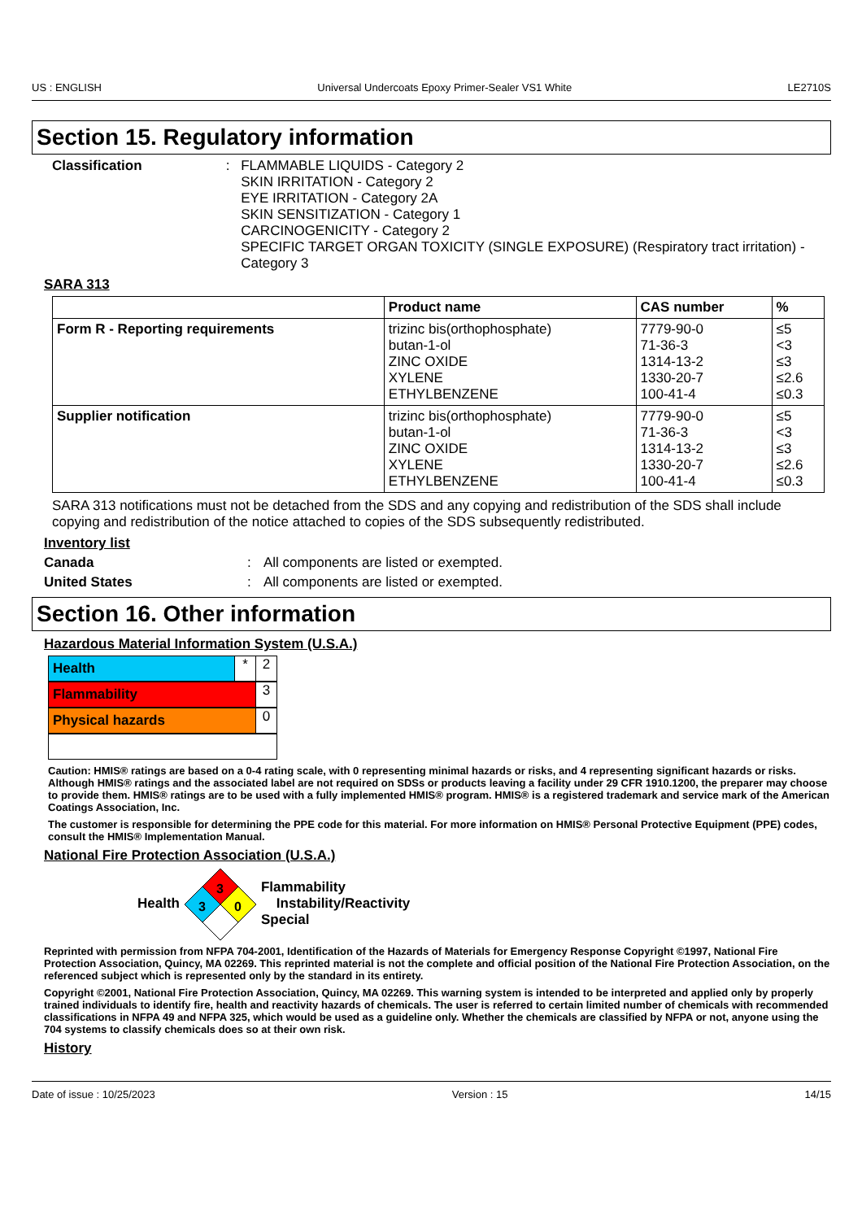US : ENGLISH Universal Undercoats Epoxy Primer-Sealer VS1 White LE2710S
Section 15. Regulatory information
Classification : FLAMMABLE LIQUIDS - Category 2
SKIN IRRITATION - Category 2
EYE IRRITATION - Category 2A
SKIN SENSITIZATION - Category 1
CARCINOGENICITY - Category 2
SPECIFIC TARGET ORGAN TOXICITY (SINGLE EXPOSURE) (Respiratory tract irritation) - Category 3
SARA 313
| | Product name | CAS number | % |
| --- | --- | --- | --- |
| Form R - Reporting requirements | trizinc bis(orthophosphate) butan-1-ol ZINC OXIDE XYLENE ETHYLBENZENE | 7779-90-0 71-36-3 1314-13-2 1330-20-7 100-41-4 | ≤5 <3 ≤3 ≤2.6 ≤0.3 |
| Supplier notification | trizinc bis(orthophosphate) butan-1-ol ZINC OXIDE XYLENE ETHYLBENZENE | 7779-90-0 71-36-3 1314-13-2 1330-20-7 100-41-4 | ≤5 <3 ≤3 ≤2.6 ≤0.3 |
SARA 313 notifications must not be detached from the SDS and any copying and redistribution of the SDS shall include copying and redistribution of the notice attached to copies of the SDS subsequently redistributed.
Inventory list
Canada : All components are listed or exempted.
United States : All components are listed or exempted.
Section 16. Other information
Hazardous Material Information System (U.S.A.)
Health * 2
Flammability 3
Physical hazards 0
Caution: HMIS® ratings are based on a 0-4 rating scale, with 0 representing minimal hazards or risks, and 4 representing significant hazards or risks. Although HMIS® ratings and the associated label are not required on SDSs or products leaving a facility under 29 CFR 1910.1200, the preparer may choose to provide them. HMIS® ratings are to be used with a fully implemented HMIS® program. HMIS® is a registered trademark and service mark of the American Coatings Association, Inc.
The customer is responsible for determining the PPE code for this material. For more information on HMIS® Personal Protective Equipment (PPE) codes, consult the HMIS® Implementation Manual.
National Fire Protection Association (U.S.A.)
Health
3
3
0
Flammability
Instability/Reactivity
Special
Reprinted with permission from NFPA 704-2001, Identification of the Hazards of Materials for Emergency Response Copyright ©1997, National Fire Protection Association, Quincy, MA 02269. This reprinted material is not the complete and official position of the National Fire Protection Association, on the referenced subject which is represented only by the standard in its entirety.
Copyright ©2001, National Fire Protection Association, Quincy, MA 02269. This warning system is intended to be interpreted and applied only by properly trained individuals to identify fire, health and reactivity hazards of chemicals. The user is referred to certain limited number of chemicals with recommended classifications in NFPA 49 and NFPA 325, which would be used as a guideline only. Whether the chemicals are classified by NFPA or not, anyone using the 704 systems to classify chemicals does so at their own risk.
History
Date of issue : 10/25/2023 Version : 15 14/15